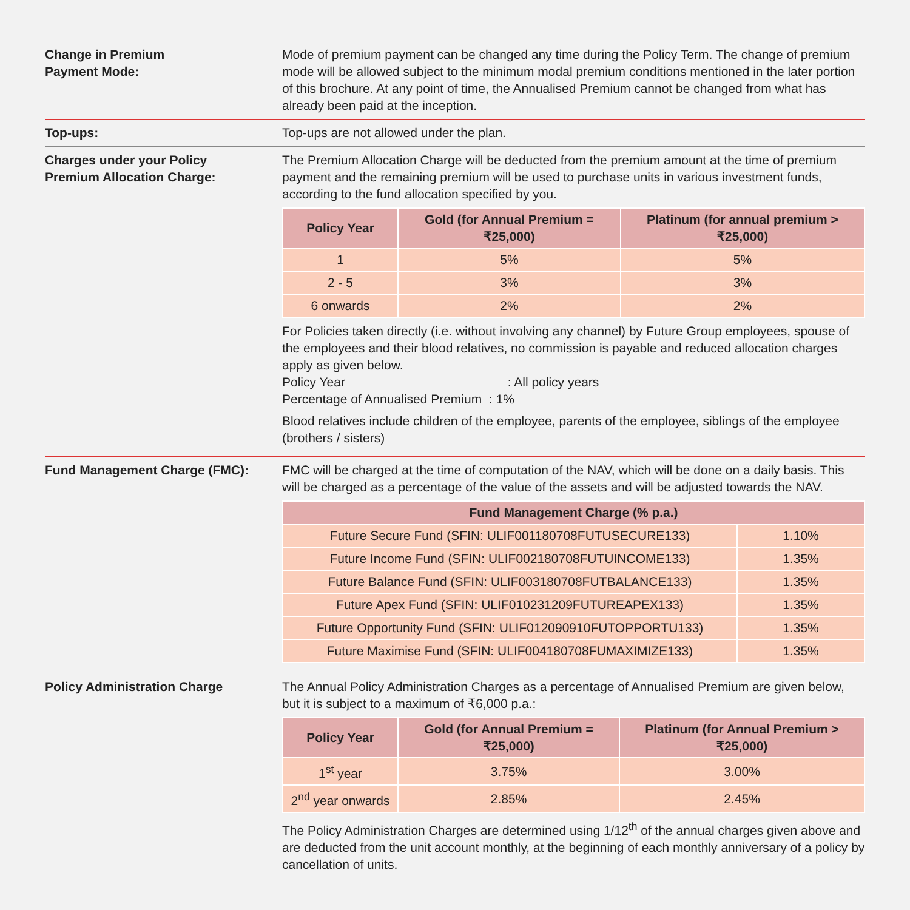Change in Premium
Payment Mode:
Mode of premium payment can be changed any time during the Policy Term. The change of premium mode will be allowed subject to the minimum modal premium conditions mentioned in the later portion of this brochure. At any point of time, the Annualised Premium cannot be changed from what has already been paid at the inception.
Top-ups: Top-ups are not allowed under the plan.
Charges under your Policy
Premium Allocation Charge:
The Premium Allocation Charge will be deducted from the premium amount at the time of premium payment and the remaining premium will be used to purchase units in various investment funds, according to the fund allocation specified by you.
| Policy Year | Gold (for Annual Premium = ₹25,000) | Platinum (for annual premium > ₹25,000) |
| --- | --- | --- |
| 1 | 5% | 5% |
| 2 - 5 | 3% | 3% |
| 6 onwards | 2% | 2% |
For Policies taken directly (i.e. without involving any channel) by Future Group employees, spouse of the employees and their blood relatives, no commission is payable and reduced allocation charges apply as given below.
Policy Year : All policy years
Percentage of Annualised Premium : 1%
Blood relatives include children of the employee, parents of the employee, siblings of the employee (brothers / sisters)
Fund Management Charge (FMC): FMC will be charged at the time of computation of the NAV, which will be done on a daily basis. This will be charged as a percentage of the value of the assets and will be adjusted towards the NAV.
| Fund Management Charge (% p.a.) | |
| --- | --- |
| Future Secure Fund (SFIN: ULIF001180708FUTUSECURE133) | 1.10% |
| Future Income Fund (SFIN: ULIF002180708FUTUINCOME133) | 1.35% |
| Future Balance Fund (SFIN: ULIF003180708FUTBALANCE133) | 1.35% |
| Future Apex Fund (SFIN: ULIF010231209FUTUREAPEX133) | 1.35% |
| Future Opportunity Fund (SFIN: ULIF012090910FUTOPPORTU133) | 1.35% |
| Future Maximise Fund (SFIN: ULIF004180708FUMAXIMIZE133) | 1.35% |
Policy Administration Charge The Annual Policy Administration Charges as a percentage of Annualised Premium are given below, but it is subject to a maximum of ₹6,000 p.a.:
| Policy Year | Gold (for Annual Premium = ₹25,000) | Platinum (for Annual Premium > ₹25,000) |
| --- | --- | --- |
| 1<sup>st</sup> year | 3.75% | 3.00% |
| 2<sup>nd</sup> year onwards | 2.85% | 2.45% |
The Policy Administration Charges are determined using 1/12<sup>th</sup> of the annual charges given above and are deducted from the unit account monthly, at the beginning of each monthly anniversary of a policy by cancellation of units.